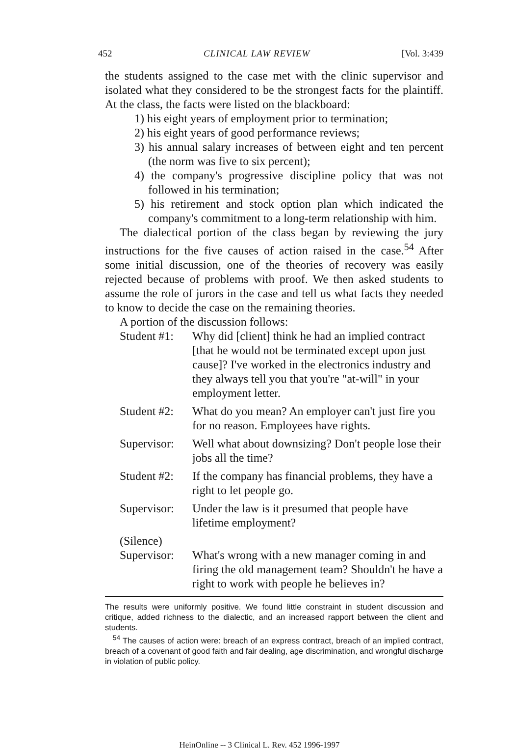452 CLINICAL LAW REVIEW [Vol. 3:439
the students assigned to the case met with the clinic supervisor and isolated what they considered to be the strongest facts for the plaintiff. At the class, the facts were listed on the blackboard:
1) his eight years of employment prior to termination;
2) his eight years of good performance reviews;
3) his annual salary increases of between eight and ten percent (the norm was five to six percent);
4) the company's progressive discipline policy that was not followed in his termination;
5) his retirement and stock option plan which indicated the company's commitment to a long-term relationship with him.
The dialectical portion of the class began by reviewing the jury instructions for the five causes of action raised in the case.<sup>54</sup> After some initial discussion, one of the theories of recovery was easily rejected because of problems with proof. We then asked students to assume the role of jurors in the case and tell us what facts they needed to know to decide the case on the remaining theories.
A portion of the discussion follows:
Student #1: Why did [client] think he had an implied contract [that he would not be terminated except upon just cause]? I've worked in the electronics industry and they always tell you that you're "at-will" in your employment letter.
Student #2: What do you mean? An employer can't just fire you for no reason. Employees have rights.
Supervisor: Well what about downsizing? Don't people lose their jobs all the time?
Student #2: If the company has financial problems, they have a right to let people go.
Supervisor: Under the law is it presumed that people have lifetime employment?
(Silence)
Supervisor: What's wrong with a new manager coming in and firing the old management team? Shouldn't he have a right to work with people he believes in?
The results were uniformly positive. We found little constraint in student discussion and critique, added richness to the dialectic, and an increased rapport between the client and students.
<sup>54</sup> The causes of action were: breach of an express contract, breach of an implied contract, breach of a covenant of good faith and fair dealing, age discrimination, and wrongful discharge in violation of public policy.
HeinOnline -- 3 Clinical L. Rev. 452 1996-1997